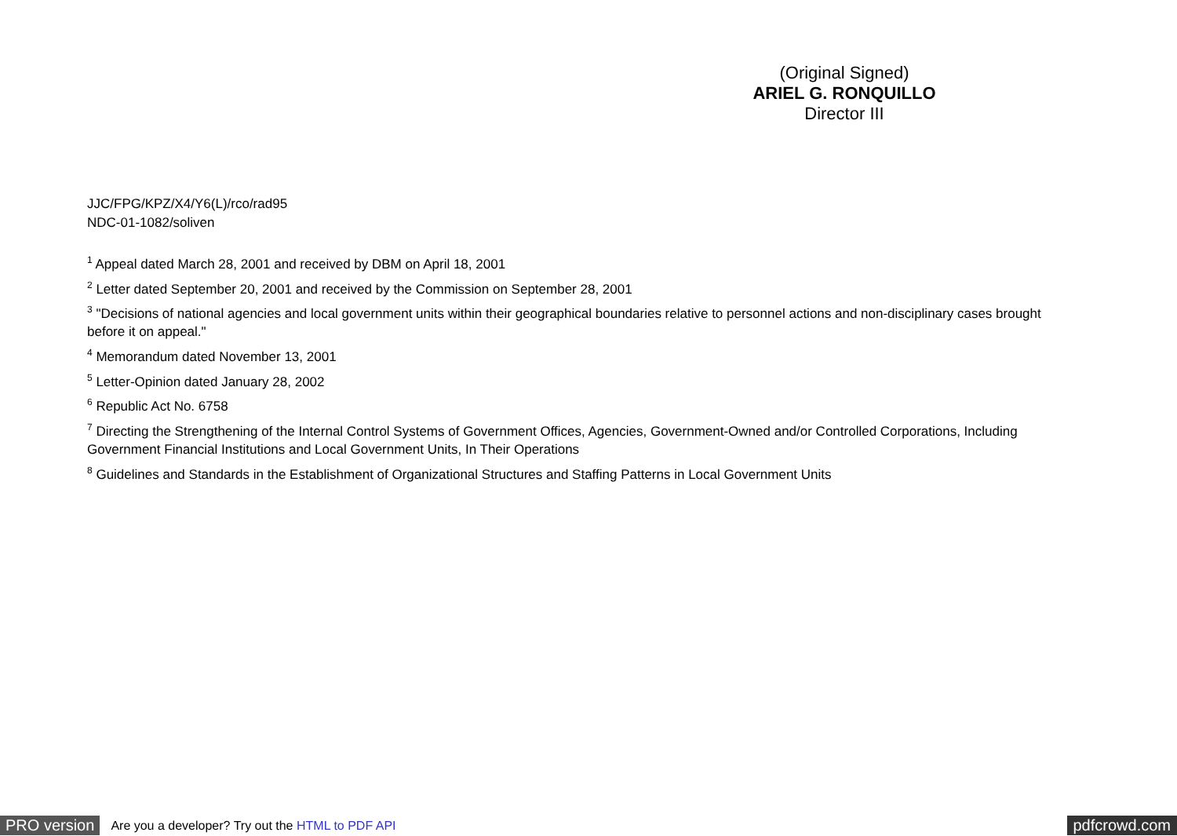(Original Signed)
ARIEL G. RONQUILLO
Director III
JJC/FPG/KPZ/X4/Y6(L)/rco/rad95
NDC-01-1082/soliven
<sup>1</sup> Appeal dated March 28, 2001 and received by DBM on April 18, 2001
<sup>2</sup> Letter dated September 20, 2001 and received by the Commission on September 28, 2001
<sup>3</sup> "Decisions of national agencies and local government units within their geographical boundaries relative to personnel actions and non-disciplinary cases brought before it on appeal."
<sup>4</sup> Memorandum dated November 13, 2001
<sup>5</sup> Letter-Opinion dated January 28, 2002
<sup>6</sup> Republic Act No. 6758
<sup>7</sup> Directing the Strengthening of the Internal Control Systems of Government Offices, Agencies, Government-Owned and/or Controlled Corporations, Including Government Financial Institutions and Local Government Units, In Their Operations
<sup>8</sup> Guidelines and Standards in the Establishment of Organizational Structures and Staffing Patterns in Local Government Units
PRO version Are you a developer? Try out the HTML to PDF API pdfcrowd.com